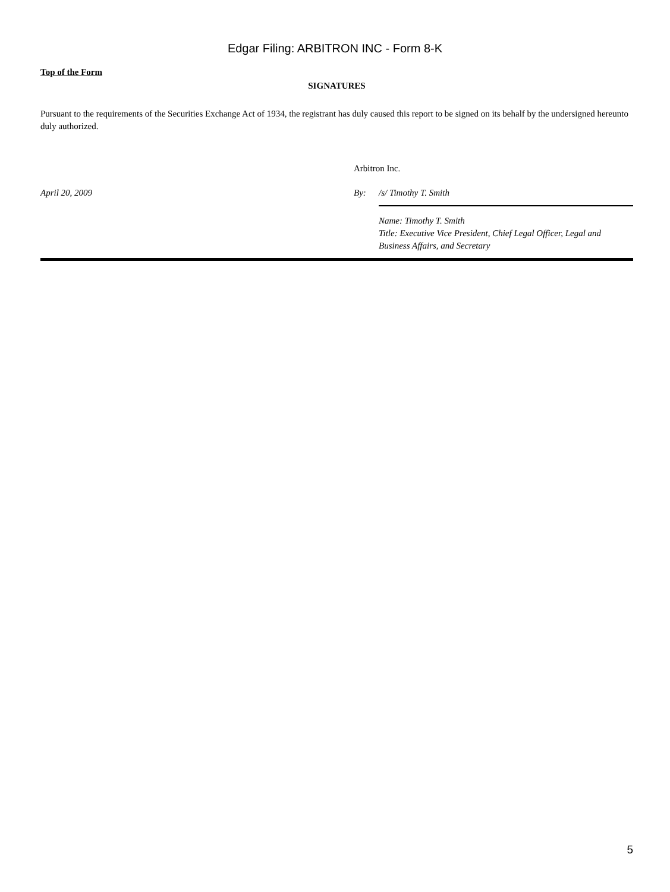Edgar Filing: ARBITRON INC - Form 8-K
Top of the Form
SIGNATURES
Pursuant to the requirements of the Securities Exchange Act of 1934, the registrant has duly caused this report to be signed on its behalf by the undersigned hereunto duly authorized.
| | Arbitron Inc. | |
| April 20, 2009 | By: | /s/ Timothy T. Smith |
| | | Name: Timothy T. Smith Title: Executive Vice President, Chief Legal Officer, Legal and Business Affairs, and Secretary |
5